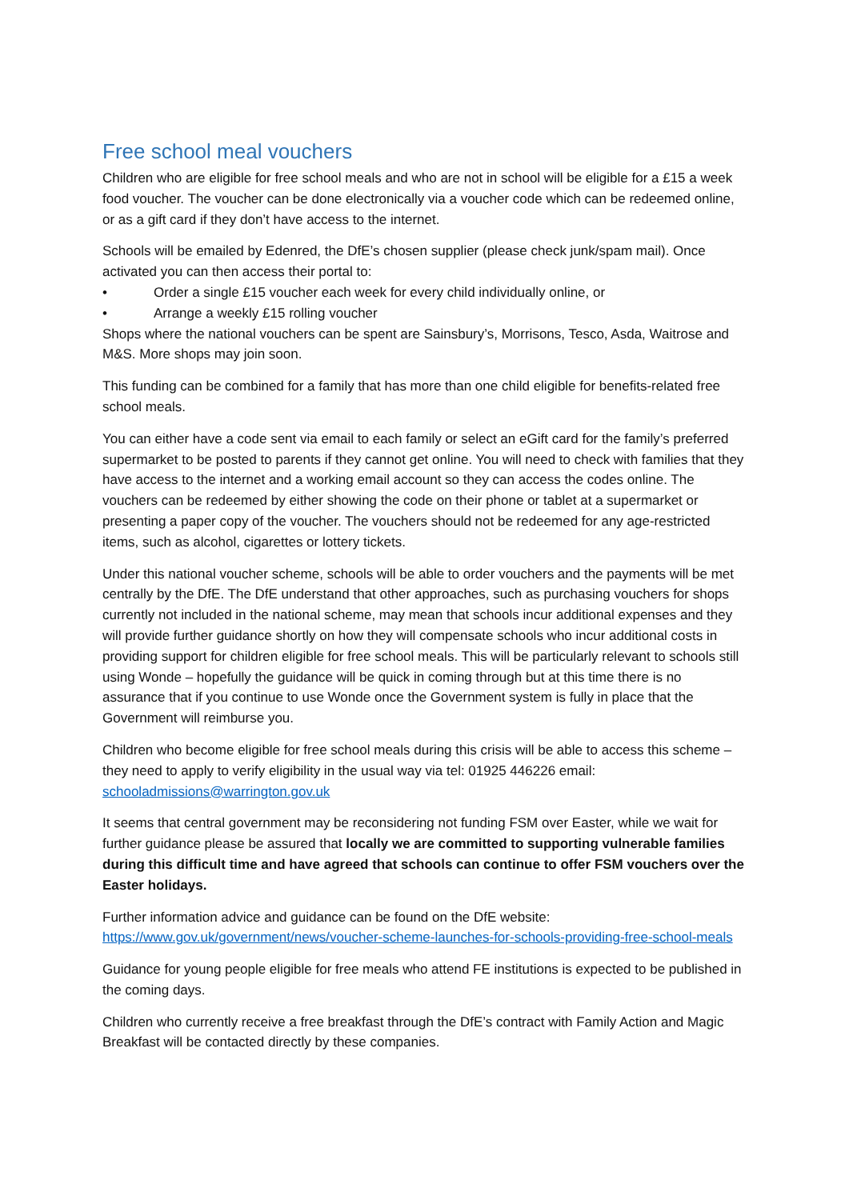Free school meal vouchers
Children who are eligible for free school meals and who are not in school will be eligible for a £15 a week food voucher. The voucher can be done electronically via a voucher code which can be redeemed online, or as a gift card if they don’t have access to the internet.
Schools will be emailed by Edenred, the DfE’s chosen supplier (please check junk/spam mail). Once activated you can then access their portal to:
• Order a single £15 voucher each week for every child individually online, or
• Arrange a weekly £15 rolling voucher
Shops where the national vouchers can be spent are Sainsbury’s, Morrisons, Tesco, Asda, Waitrose and M&S. More shops may join soon.
This funding can be combined for a family that has more than one child eligible for benefits-related free school meals.
You can either have a code sent via email to each family or select an eGift card for the family’s preferred supermarket to be posted to parents if they cannot get online. You will need to check with families that they have access to the internet and a working email account so they can access the codes online. The vouchers can be redeemed by either showing the code on their phone or tablet at a supermarket or presenting a paper copy of the voucher. The vouchers should not be redeemed for any age-restricted items, such as alcohol, cigarettes or lottery tickets.
Under this national voucher scheme, schools will be able to order vouchers and the payments will be met centrally by the DfE. The DfE understand that other approaches, such as purchasing vouchers for shops currently not included in the national scheme, may mean that schools incur additional expenses and they will provide further guidance shortly on how they will compensate schools who incur additional costs in providing support for children eligible for free school meals. This will be particularly relevant to schools still using Wonde – hopefully the guidance will be quick in coming through but at this time there is no assurance that if you continue to use Wonde once the Government system is fully in place that the Government will reimburse you.
Children who become eligible for free school meals during this crisis will be able to access this scheme – they need to apply to verify eligibility in the usual way via tel: 01925 446226 email: schooladmissions@warrington.gov.uk
It seems that central government may be reconsidering not funding FSM over Easter, while we wait for further guidance please be assured that locally we are committed to supporting vulnerable families during this difficult time and have agreed that schools can continue to offer FSM vouchers over the Easter holidays.
Further information advice and guidance can be found on the DfE website: https://www.gov.uk/government/news/voucher-scheme-launches-for-schools-providing-free-school-meals
Guidance for young people eligible for free meals who attend FE institutions is expected to be published in the coming days.
Children who currently receive a free breakfast through the DfE’s contract with Family Action and Magic Breakfast will be contacted directly by these companies.